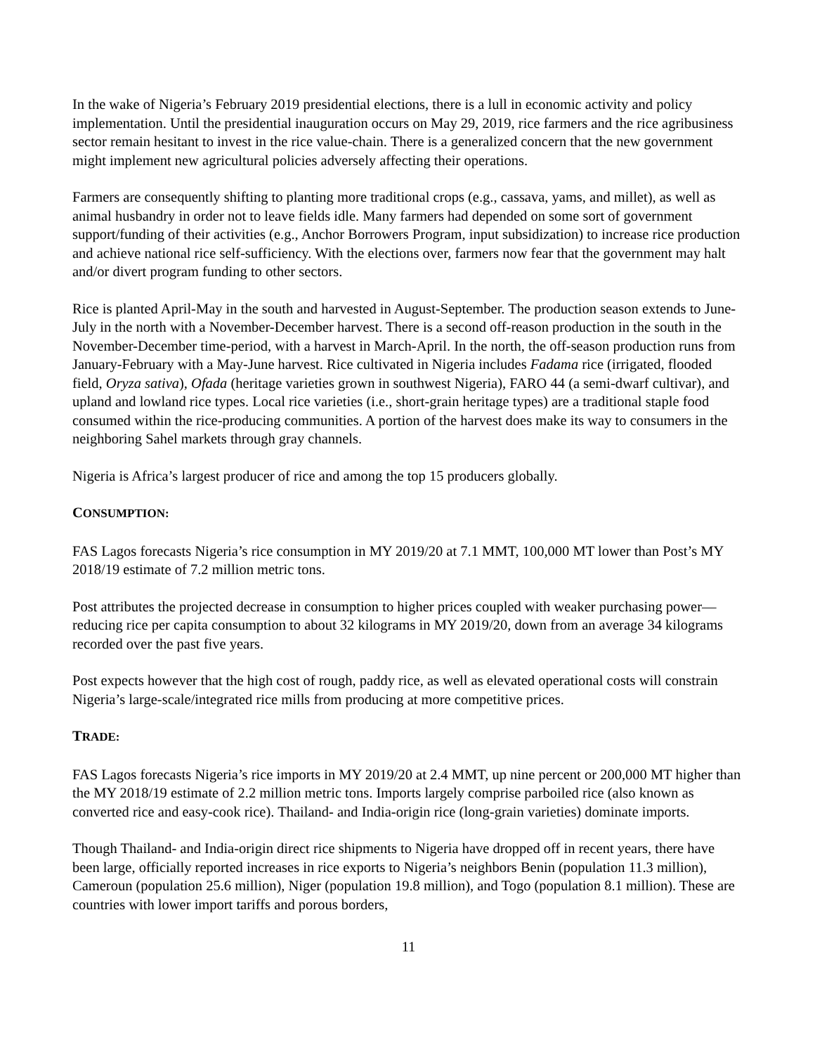In the wake of Nigeria’s February 2019 presidential elections, there is a lull in economic activity and policy implementation. Until the presidential inauguration occurs on May 29, 2019, rice farmers and the rice agribusiness sector remain hesitant to invest in the rice value-chain. There is a generalized concern that the new government might implement new agricultural policies adversely affecting their operations.
Farmers are consequently shifting to planting more traditional crops (e.g., cassava, yams, and millet), as well as animal husbandry in order not to leave fields idle. Many farmers had depended on some sort of government support/funding of their activities (e.g., Anchor Borrowers Program, input subsidization) to increase rice production and achieve national rice self-sufficiency. With the elections over, farmers now fear that the government may halt and/or divert program funding to other sectors.
Rice is planted April-May in the south and harvested in August-September. The production season extends to June-July in the north with a November-December harvest. There is a second off-reason production in the south in the November-December time-period, with a harvest in March-April. In the north, the off-season production runs from January-February with a May-June harvest. Rice cultivated in Nigeria includes Fadama rice (irrigated, flooded field, Oryza sativa), Ofada (heritage varieties grown in southwest Nigeria), FARO 44 (a semi-dwarf cultivar), and upland and lowland rice types. Local rice varieties (i.e., short-grain heritage types) are a traditional staple food consumed within the rice-producing communities. A portion of the harvest does make its way to consumers in the neighboring Sahel markets through gray channels.
Nigeria is Africa’s largest producer of rice and among the top 15 producers globally.
CONSUMPTION:
FAS Lagos forecasts Nigeria’s rice consumption in MY 2019/20 at 7.1 MMT, 100,000 MT lower than Post’s MY 2018/19 estimate of 7.2 million metric tons.
Post attributes the projected decrease in consumption to higher prices coupled with weaker purchasing power—reducing rice per capita consumption to about 32 kilograms in MY 2019/20, down from an average 34 kilograms recorded over the past five years.
Post expects however that the high cost of rough, paddy rice, as well as elevated operational costs will constrain Nigeria’s large-scale/integrated rice mills from producing at more competitive prices.
TRADE:
FAS Lagos forecasts Nigeria’s rice imports in MY 2019/20 at 2.4 MMT, up nine percent or 200,000 MT higher than the MY 2018/19 estimate of 2.2 million metric tons. Imports largely comprise parboiled rice (also known as converted rice and easy-cook rice). Thailand- and India-origin rice (long-grain varieties) dominate imports.
Though Thailand- and India-origin direct rice shipments to Nigeria have dropped off in recent years, there have been large, officially reported increases in rice exports to Nigeria’s neighbors Benin (population 11.3 million), Cameroun (population 25.6 million), Niger (population 19.8 million), and Togo (population 8.1 million). These are countries with lower import tariffs and porous borders,
11